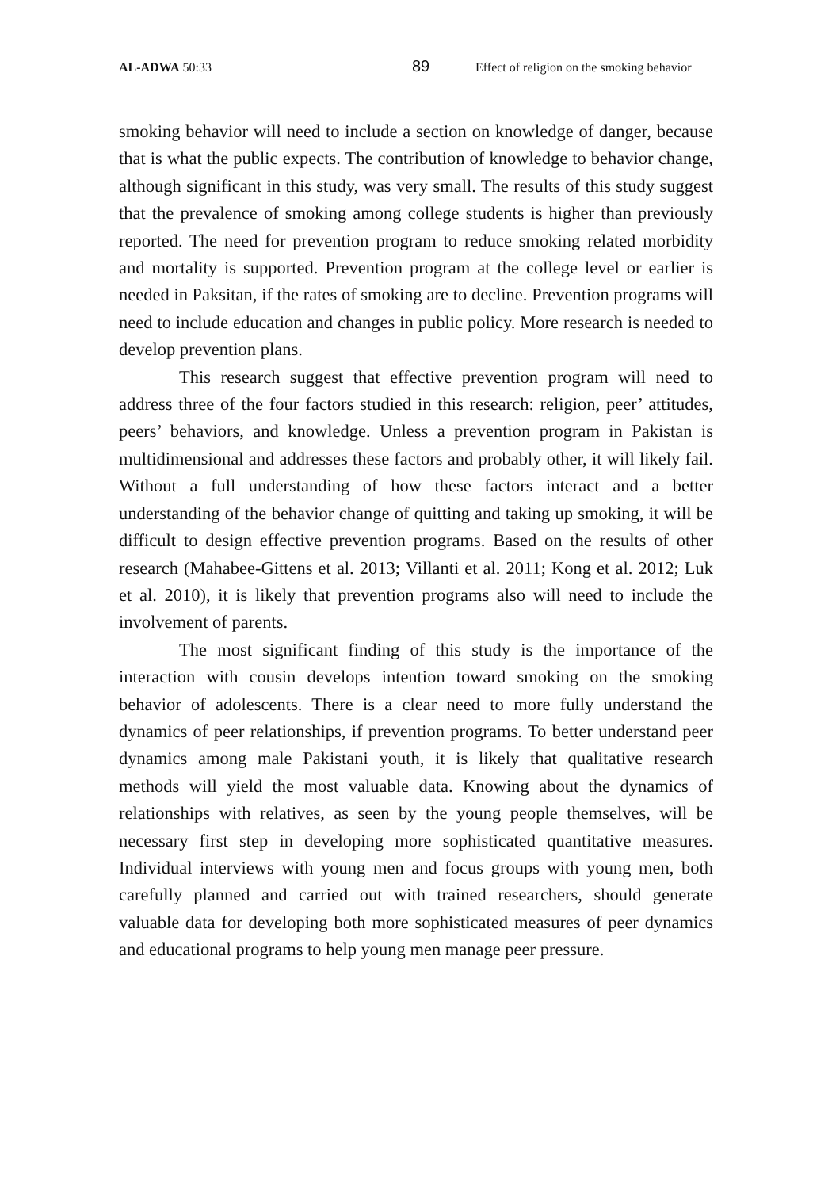AL-ADWA 50:33
89
Effect of religion on the smoking behavior……
smoking behavior will need to include a section on knowledge of danger, because that is what the public expects. The contribution of knowledge to behavior change, although significant in this study, was very small. The results of this study suggest that the prevalence of smoking among college students is higher than previously reported. The need for prevention program to reduce smoking related morbidity and mortality is supported. Prevention program at the college level or earlier is needed in Paksitan, if the rates of smoking are to decline. Prevention programs will need to include education and changes in public policy. More research is needed to develop prevention plans.
This research suggest that effective prevention program will need to address three of the four factors studied in this research: religion, peer’ attitudes, peers’ behaviors, and knowledge. Unless a prevention program in Pakistan is multidimensional and addresses these factors and probably other, it will likely fail. Without a full understanding of how these factors interact and a better understanding of the behavior change of quitting and taking up smoking, it will be difficult to design effective prevention programs. Based on the results of other research (Mahabee-Gittens et al. 2013; Villanti et al. 2011; Kong et al. 2012; Luk et al. 2010), it is likely that prevention programs also will need to include the involvement of parents.
The most significant finding of this study is the importance of the interaction with cousin develops intention toward smoking on the smoking behavior of adolescents. There is a clear need to more fully understand the dynamics of peer relationships, if prevention programs. To better understand peer dynamics among male Pakistani youth, it is likely that qualitative research methods will yield the most valuable data. Knowing about the dynamics of relationships with relatives, as seen by the young people themselves, will be necessary first step in developing more sophisticated quantitative measures. Individual interviews with young men and focus groups with young men, both carefully planned and carried out with trained researchers, should generate valuable data for developing both more sophisticated measures of peer dynamics and educational programs to help young men manage peer pressure.